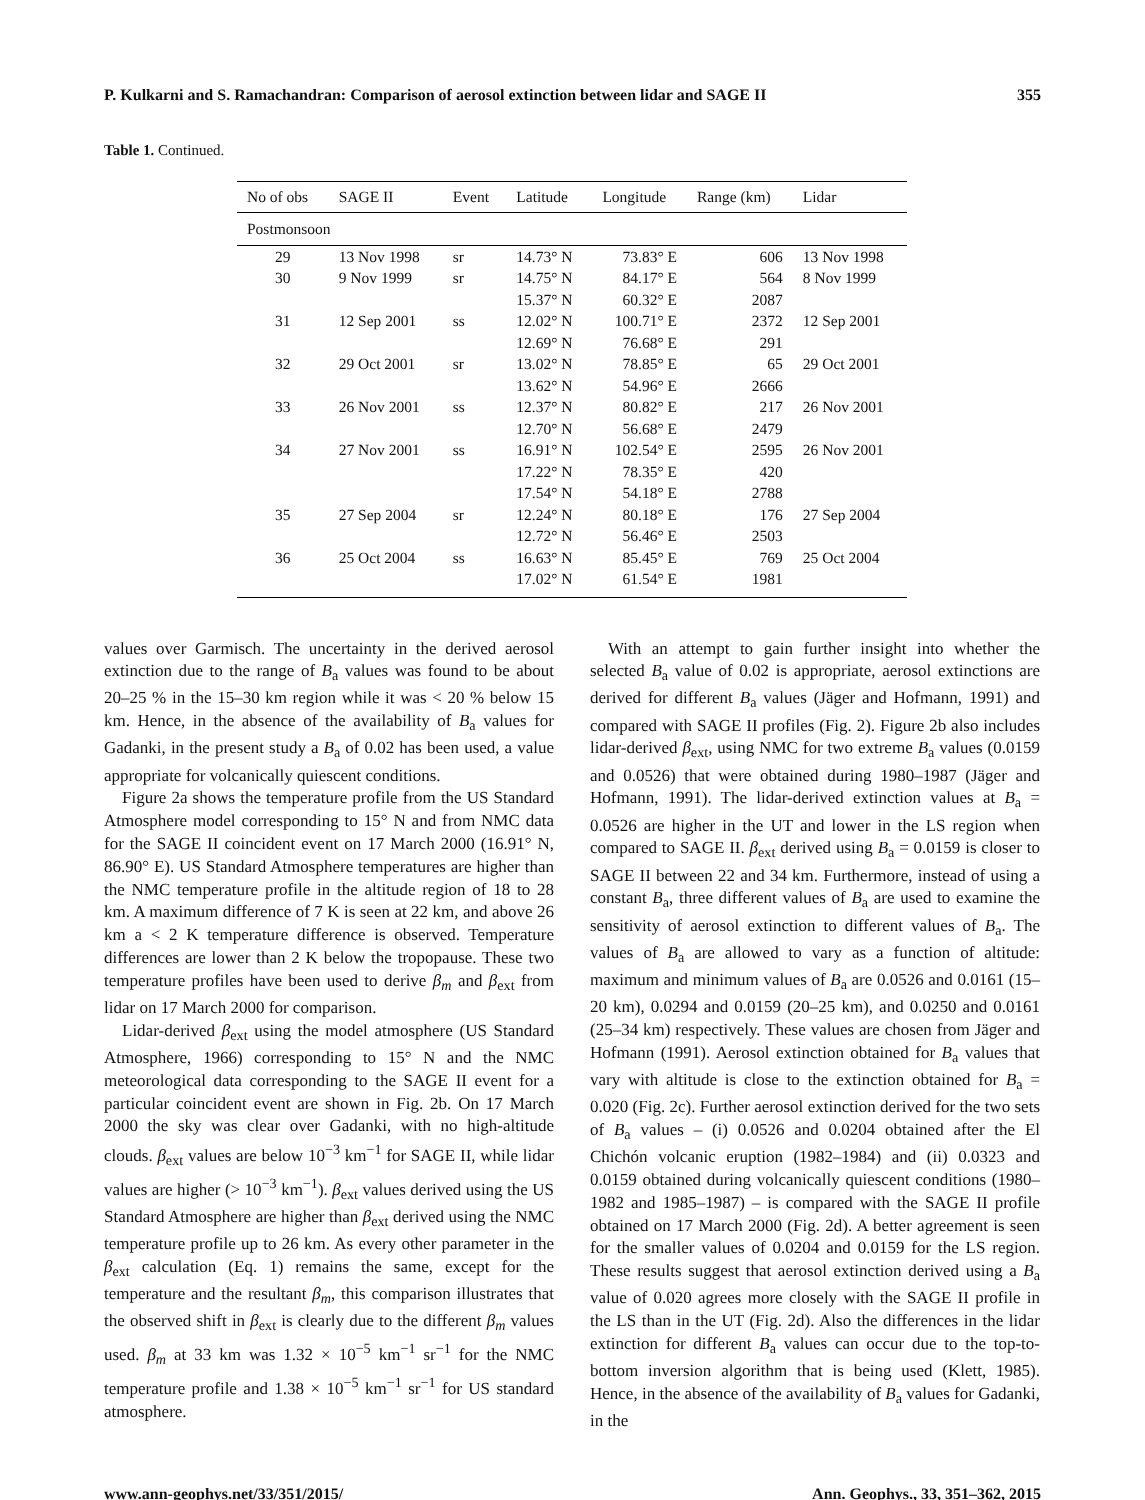P. Kulkarni and S. Ramachandran: Comparison of aerosol extinction between lidar and SAGE II 355
Table 1. Continued.
| No of obs | SAGE II | Event | Latitude | Longitude | Range (km) | Lidar |
| --- | --- | --- | --- | --- | --- | --- |
| Postmonsoon | | | | | | |
| 29 | 13 Nov 1998 | sr | 14.73° N | 73.83° E | 606 | 13 Nov 1998 |
| 30 | 9 Nov 1999 | sr | 14.75° N | 84.17° E | 564 | 8 Nov 1999 |
| | | | 15.37° N | 60.32° E | 2087 | |
| 31 | 12 Sep 2001 | ss | 12.02° N | 100.71° E | 2372 | 12 Sep 2001 |
| | | | 12.69° N | 76.68° E | 291 | |
| 32 | 29 Oct 2001 | sr | 13.02° N | 78.85° E | 65 | 29 Oct 2001 |
| | | | 13.62° N | 54.96° E | 2666 | |
| 33 | 26 Nov 2001 | ss | 12.37° N | 80.82° E | 217 | 26 Nov 2001 |
| | | | 12.70° N | 56.68° E | 2479 | |
| 34 | 27 Nov 2001 | ss | 16.91° N | 102.54° E | 2595 | 26 Nov 2001 |
| | | | 17.22° N | 78.35° E | 420 | |
| | | | 17.54° N | 54.18° E | 2788 | |
| 35 | 27 Sep 2004 | sr | 12.24° N | 80.18° E | 176 | 27 Sep 2004 |
| | | | 12.72° N | 56.46° E | 2503 | |
| 36 | 25 Oct 2004 | ss | 16.63° N | 85.45° E | 769 | 25 Oct 2004 |
| | | | 17.02° N | 61.54° E | 1981 | |
values over Garmisch. The uncertainty in the derived aerosol extinction due to the range of B<sub>a</sub> values was found to be about 20–25 % in the 15–30 km region while it was < 20 % below 15 km. Hence, in the absence of the availability of B<sub>a</sub> values for Gadanki, in the present study a B<sub>a</sub> of 0.02 has been used, a value appropriate for volcanically quiescent conditions.
Figure 2a shows the temperature profile from the US Standard Atmosphere model corresponding to 15° N and from NMC data for the SAGE II coincident event on 17 March 2000 (16.91° N, 86.90° E). US Standard Atmosphere temperatures are higher than the NMC temperature profile in the altitude region of 18 to 28 km. A maximum difference of 7 K is seen at 22 km, and above 26 km a < 2 K temperature difference is observed. Temperature differences are lower than 2 K below the tropopause. These two temperature profiles have been used to derive β<sub>m</sub> and β<sub>ext</sub> from lidar on 17 March 2000 for comparison.
Lidar-derived β<sub>ext</sub> using the model atmosphere (US Standard Atmosphere, 1966) corresponding to 15° N and the NMC meteorological data corresponding to the SAGE II event for a particular coincident event are shown in Fig. 2b. On 17 March 2000 the sky was clear over Gadanki, with no high-altitude clouds. β<sub>ext</sub> values are below 10<sup>−3</sup> km<sup>−1</sup> for SAGE II, while lidar values are higher (> 10<sup>−3</sup> km<sup>−1</sup>). β<sub>ext</sub> values derived using the US Standard Atmosphere are higher than β<sub>ext</sub> derived using the NMC temperature profile up to 26 km. As every other parameter in the β<sub>ext</sub> calculation (Eq. 1) remains the same, except for the temperature and the resultant β<sub>m</sub>, this comparison illustrates that the observed shift in β<sub>ext</sub> is clearly due to the different β<sub>m</sub> values used. β<sub>m</sub> at 33 km was 1.32 × 10<sup>−5</sup> km<sup>−1</sup> sr<sup>−1</sup> for the NMC temperature profile and 1.38 × 10<sup>−5</sup> km<sup>−1</sup> sr<sup>−1</sup> for US standard atmosphere.
With an attempt to gain further insight into whether the selected B<sub>a</sub> value of 0.02 is appropriate, aerosol extinctions are derived for different B<sub>a</sub> values (Jäger and Hofmann, 1991) and compared with SAGE II profiles (Fig. 2). Figure 2b also includes lidar-derived β<sub>ext</sub>, using NMC for two extreme B<sub>a</sub> values (0.0159 and 0.0526) that were obtained during 1980–1987 (Jäger and Hofmann, 1991). The lidar-derived extinction values at B<sub>a</sub> = 0.0526 are higher in the UT and lower in the LS region when compared to SAGE II. β<sub>ext</sub> derived using B<sub>a</sub> = 0.0159 is closer to SAGE II between 22 and 34 km. Furthermore, instead of using a constant B<sub>a</sub>, three different values of B<sub>a</sub> are used to examine the sensitivity of aerosol extinction to different values of B<sub>a</sub>. The values of B<sub>a</sub> are allowed to vary as a function of altitude: maximum and minimum values of B<sub>a</sub> are 0.0526 and 0.0161 (15–20 km), 0.0294 and 0.0159 (20–25 km), and 0.0250 and 0.0161 (25–34 km) respectively. These values are chosen from Jäger and Hofmann (1991). Aerosol extinction obtained for B<sub>a</sub> values that vary with altitude is close to the extinction obtained for B<sub>a</sub> = 0.020 (Fig. 2c). Further aerosol extinction derived for the two sets of B<sub>a</sub> values – (i) 0.0526 and 0.0204 obtained after the El Chichón volcanic eruption (1982–1984) and (ii) 0.0323 and 0.0159 obtained during volcanically quiescent conditions (1980–1982 and 1985–1987) – is compared with the SAGE II profile obtained on 17 March 2000 (Fig. 2d). A better agreement is seen for the smaller values of 0.0204 and 0.0159 for the LS region. These results suggest that aerosol extinction derived using a B<sub>a</sub> value of 0.020 agrees more closely with the SAGE II profile in the LS than in the UT (Fig. 2d). Also the differences in the lidar extinction for different B<sub>a</sub> values can occur due to the top-to-bottom inversion algorithm that is being used (Klett, 1985). Hence, in the absence of the availability of B<sub>a</sub> values for Gadanki, in the
www.ann-geophys.net/33/351/2015/ Ann. Geophys., 33, 351–362, 2015